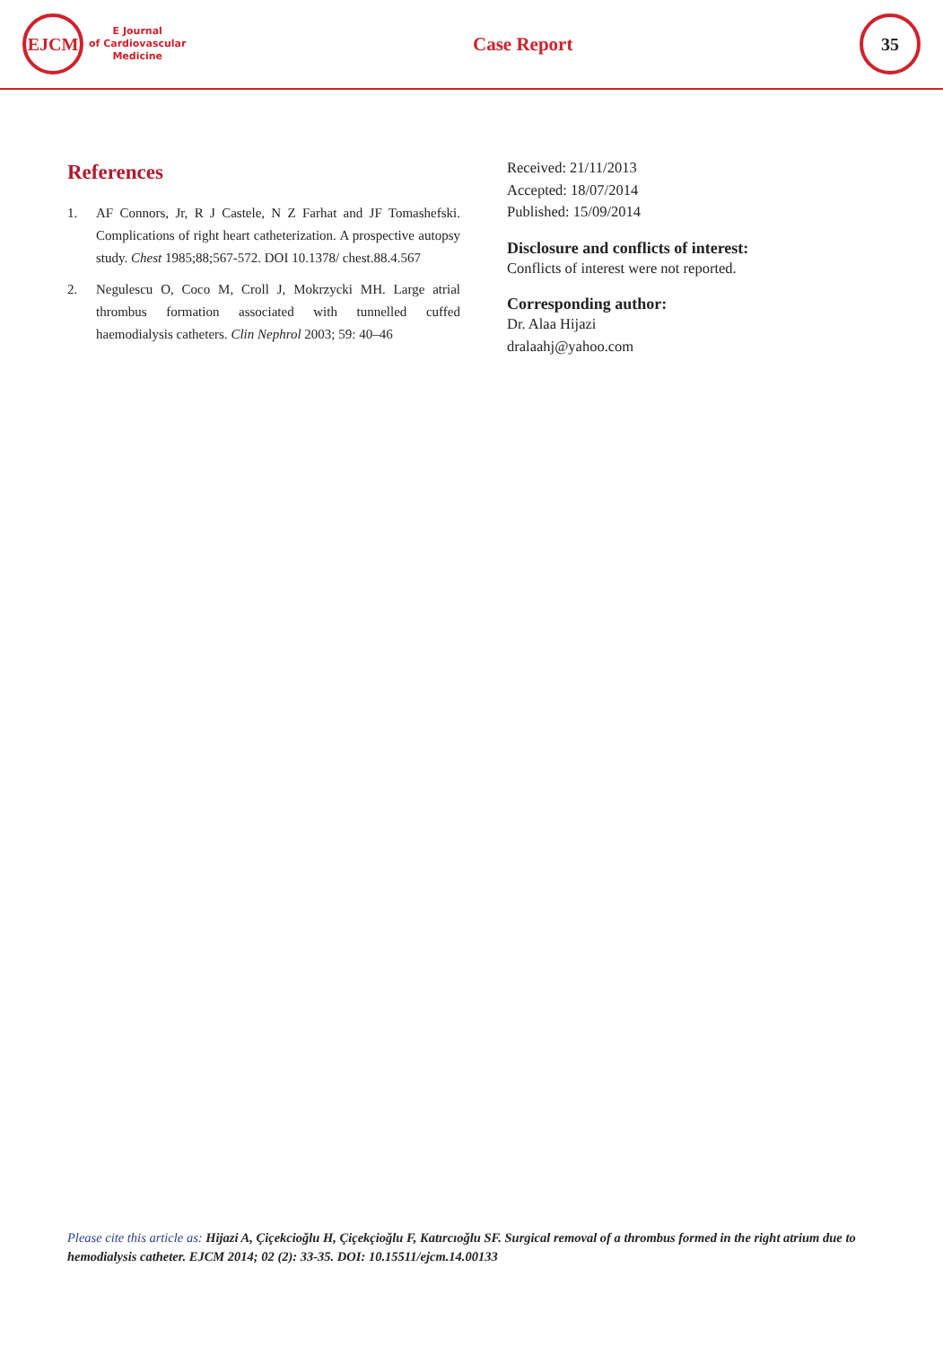EJCM
E Journal
of Cardiovascular
Medicine
Case Report
35
References
1. AF Connors, Jr, R J Castele, N Z Farhat and JF Tomashefski. Complications of right heart catheterization. A prospective autopsy study. Chest 1985;88;567-572. DOI 10.1378/ chest.88.4.567
2. Negulescu O, Coco M, Croll J, Mokrzycki MH. Large atrial thrombus formation associated with tunnelled cuffed haemodialysis catheters. Clin Nephrol 2003; 59: 40–46
Received: 21/11/2013
Accepted: 18/07/2014
Published: 15/09/2014
Disclosure and conflicts of interest:
Conflicts of interest were not reported.
Corresponding author:
Dr. Alaa Hijazi
dralaahj@yahoo.com
Please cite this article as: Hijazi A, Çiçekcioğlu H, Çiçekçioğlu F, Katırcıoğlu SF. Surgical removal of a thrombus formed in the right atrium due to hemodialysis catheter. EJCM 2014; 02 (2): 33-35. DOI: 10.15511/ejcm.14.00133